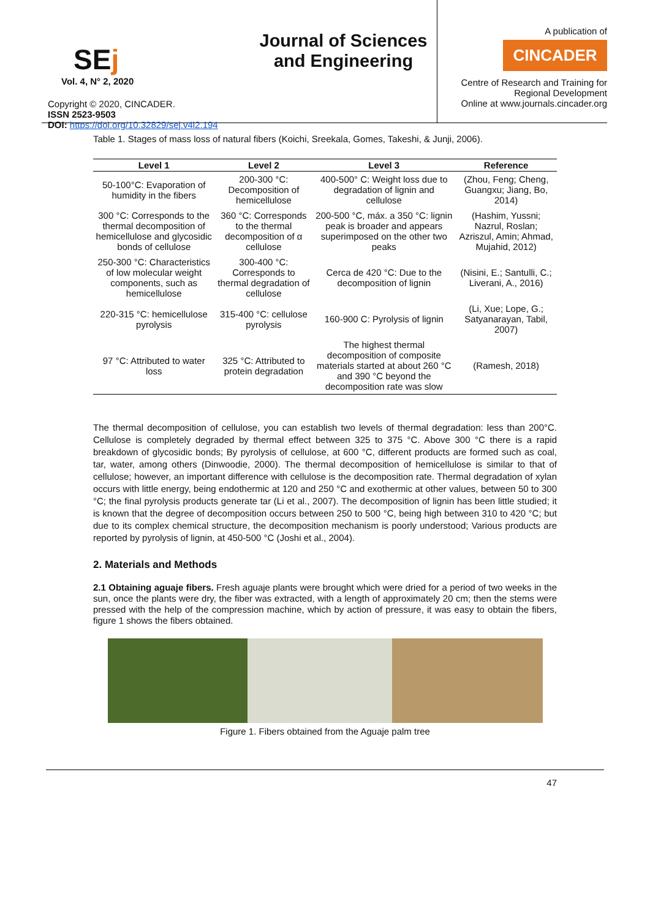SEj
Vol. 4, N° 2, 2020
Copyright © 2020, CINCADER.
ISSN 2523-9503
DOI: https://doi.org/10.32829/sej.v4i2.194
Journal of Sciences and Engineering
A publication of
CINCADER
Centre of Research and Training for
Regional Development
Online at www.journals.cincader.org
Table 1. Stages of mass loss of natural fibers (Koichi, Sreekala, Gomes, Takeshi, & Junji, 2006).
| Level 1 | Level 2 | Level 3 | Reference |
| --- | --- | --- | --- |
| 50-100°C: Evaporation of humidity in the fibers | 200-300 °C: Decomposition of hemicellulose | 400-500° C: Weight loss due to degradation of lignin and cellulose | (Zhou, Feng; Cheng, Guangxu; Jiang, Bo, 2014) |
| 300 °C: Corresponds to the thermal decomposition of hemicellulose and glycosidic bonds of cellulose | 360 °C: Corresponds to the thermal decomposition of α cellulose | 200-500 °C, máx. a 350 °C: lignin peak is broader and appears superimposed on the other two peaks | (Hashim, Yussni; Nazrul, Roslan; Azriszul, Amin; Ahmad, Mujahid, 2012) |
| 250-300 °C: Characteristics of low molecular weight components, such as hemicellulose | 300-400 °C: Corresponds to thermal degradation of cellulose | Cerca de 420 °C: Due to the decomposition of lignin | (Nisini, E.; Santulli, C.; Liverani, A., 2016) |
| 220-315 °C: hemicellulose pyrolysis | 315-400 °C: cellulose pyrolysis | 160-900 C: Pyrolysis of lignin | (Li, Xue; Lope, G.; Satyanarayan, Tabil, 2007) |
| 97 °C: Attributed to water loss | 325 °C: Attributed to protein degradation | The highest thermal decomposition of composite materials started at about 260 °C and 390 °C beyond the decomposition rate was slow | (Ramesh, 2018) |
The thermal decomposition of cellulose, you can establish two levels of thermal degradation: less than 200°C. Cellulose is completely degraded by thermal effect between 325 to 375 °C. Above 300 °C there is a rapid breakdown of glycosidic bonds; By pyrolysis of cellulose, at 600 °C, different products are formed such as coal, tar, water, among others (Dinwoodie, 2000). The thermal decomposition of hemicellulose is similar to that of cellulose; however, an important difference with cellulose is the decomposition rate. Thermal degradation of xylan occurs with little energy, being endothermic at 120 and 250 °C and exothermic at other values, between 50 to 300 °C; the final pyrolysis products generate tar (Li et al., 2007). The decomposition of lignin has been little studied; it is known that the degree of decomposition occurs between 250 to 500 °C, being high between 310 to 420 °C; but due to its complex chemical structure, the decomposition mechanism is poorly understood; Various products are reported by pyrolysis of lignin, at 450-500 °C (Joshi et al., 2004).
2. Materials and Methods
2.1 Obtaining aguaje fibers. Fresh aguaje plants were brought which were dried for a period of two weeks in the sun, once the plants were dry, the fiber was extracted, with a length of approximately 20 cm; then the stems were pressed with the help of the compression machine, which by action of pressure, it was easy to obtain the fibers, figure 1 shows the fibers obtained.
Figure 1. Fibers obtained from the Aguaje palm tree
47